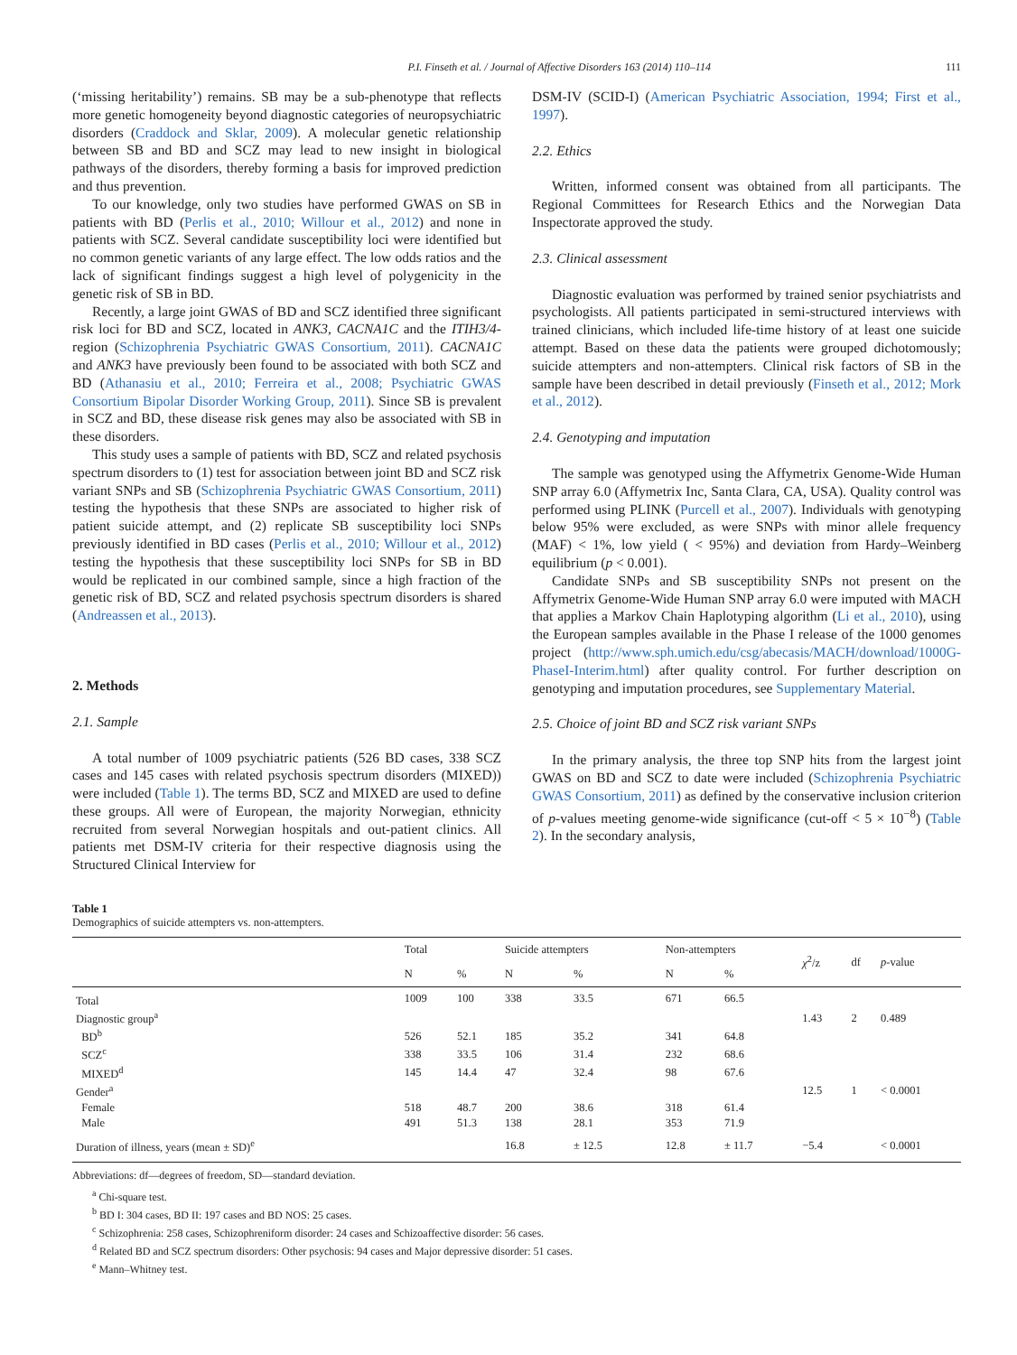P.I. Finseth et al. / Journal of Affective Disorders 163 (2014) 110–114 111
(‘missing heritability’) remains. SB may be a sub-phenotype that reflects more genetic homogeneity beyond diagnostic categories of neuropsychiatric disorders (Craddock and Sklar, 2009). A molecular genetic relationship between SB and BD and SCZ may lead to new insight in biological pathways of the disorders, thereby forming a basis for improved prediction and thus prevention.
To our knowledge, only two studies have performed GWAS on SB in patients with BD (Perlis et al., 2010; Willour et al., 2012) and none in patients with SCZ. Several candidate susceptibility loci were identified but no common genetic variants of any large effect. The low odds ratios and the lack of significant findings suggest a high level of polygenicity in the genetic risk of SB in BD.
Recently, a large joint GWAS of BD and SCZ identified three significant risk loci for BD and SCZ, located in ANK3, CACNA1C and the ITIH3/4-region (Schizophrenia Psychiatric GWAS Consortium, 2011). CACNA1C and ANK3 have previously been found to be associated with both SCZ and BD (Athanasiu et al., 2010; Ferreira et al., 2008; Psychiatric GWAS Consortium Bipolar Disorder Working Group, 2011). Since SB is prevalent in SCZ and BD, these disease risk genes may also be associated with SB in these disorders.
This study uses a sample of patients with BD, SCZ and related psychosis spectrum disorders to (1) test for association between joint BD and SCZ risk variant SNPs and SB (Schizophrenia Psychiatric GWAS Consortium, 2011) testing the hypothesis that these SNPs are associated to higher risk of patient suicide attempt, and (2) replicate SB susceptibility loci SNPs previously identified in BD cases (Perlis et al., 2010; Willour et al., 2012) testing the hypothesis that these susceptibility loci SNPs for SB in BD would be replicated in our combined sample, since a high fraction of the genetic risk of BD, SCZ and related psychosis spectrum disorders is shared (Andreassen et al., 2013).
2. Methods
2.1. Sample
A total number of 1009 psychiatric patients (526 BD cases, 338 SCZ cases and 145 cases with related psychosis spectrum disorders (MIXED)) were included (Table 1). The terms BD, SCZ and MIXED are used to define these groups. All were of European, the majority Norwegian, ethnicity recruited from several Norwegian hospitals and out-patient clinics. All patients met DSM-IV criteria for their respective diagnosis using the Structured Clinical Interview for
DSM-IV (SCID-I) (American Psychiatric Association, 1994; First et al., 1997).
2.2. Ethics
Written, informed consent was obtained from all participants. The Regional Committees for Research Ethics and the Norwegian Data Inspectorate approved the study.
2.3. Clinical assessment
Diagnostic evaluation was performed by trained senior psychiatrists and psychologists. All patients participated in semi-structured interviews with trained clinicians, which included life-time history of at least one suicide attempt. Based on these data the patients were grouped dichotomously; suicide attempters and non-attempters. Clinical risk factors of SB in the sample have been described in detail previously (Finseth et al., 2012; Mork et al., 2012).
2.4. Genotyping and imputation
The sample was genotyped using the Affymetrix Genome-Wide Human SNP array 6.0 (Affymetrix Inc, Santa Clara, CA, USA). Quality control was performed using PLINK (Purcell et al., 2007). Individuals with genotyping below 95% were excluded, as were SNPs with minor allele frequency (MAF) < 1%, low yield ( < 95%) and deviation from Hardy–Weinberg equilibrium (p < 0.001).
Candidate SNPs and SB susceptibility SNPs not present on the Affymetrix Genome-Wide Human SNP array 6.0 were imputed with MACH that applies a Markov Chain Haplotyping algorithm (Li et al., 2010), using the European samples available in the Phase I release of the 1000 genomes project (http://www.sph.umich.edu/csg/abecasis/MACH/download/1000G-PhaseI-Interim.html) after quality control. For further description on genotyping and imputation procedures, see Supplementary Material.
2.5. Choice of joint BD and SCZ risk variant SNPs
In the primary analysis, the three top SNP hits from the largest joint GWAS on BD and SCZ to date were included (Schizophrenia Psychiatric GWAS Consortium, 2011) as defined by the conservative inclusion criterion of p-values meeting genome-wide significance (cut-off < 5 × 10<sup>−8</sup>) (Table 2). In the secondary analysis,
Table 1
Demographics of suicide attempters vs. non-attempters.
| | Total | | Suicide attempters | | Non-attempters | | χ<sup>2</sup>/z | df | p -value |
| --- | --- | --- | --- | --- | --- | --- | --- | --- | --- |
| | N | % | N | % | N | % | | | |
| Total | 1009 | 100 | 338 | 33.5 | 671 | 66.5 | | | |
| Diagnostic group<sup>a</sup> | | | | | | | 1.43 | 2 | 0.489 |
| BD<sup>b</sup> | 526 | 52.1 | 185 | 35.2 | 341 | 64.8 | | | |
| SCZ<sup>c</sup> | 338 | 33.5 | 106 | 31.4 | 232 | 68.6 | | | |
| MIXED<sup>d</sup> | 145 | 14.4 | 47 | 32.4 | 98 | 67.6 | | | |
| Gender<sup>a</sup> | | | | | | | 12.5 | 1 | < 0.0001 |
| Female | 518 | 48.7 | 200 | 38.6 | 318 | 61.4 | | | |
| Male | 491 | 51.3 | 138 | 28.1 | 353 | 71.9 | | | |
| Duration of illness, years (mean ± SD)<sup>e</sup> | | | 16.8 | ± 12.5 | 12.8 | ± 11.7 | −5.4 | | < 0.0001 |
Abbreviations: df—degrees of freedom, SD—standard deviation.
<sup>a</sup> Chi-square test.
<sup>b</sup> BD I: 304 cases, BD II: 197 cases and BD NOS: 25 cases.
<sup>c</sup> Schizophrenia: 258 cases, Schizophreniform disorder: 24 cases and Schizoaffective disorder: 56 cases.
<sup>d</sup> Related BD and SCZ spectrum disorders: Other psychosis: 94 cases and Major depressive disorder: 51 cases.
<sup>e</sup> Mann–Whitney test.